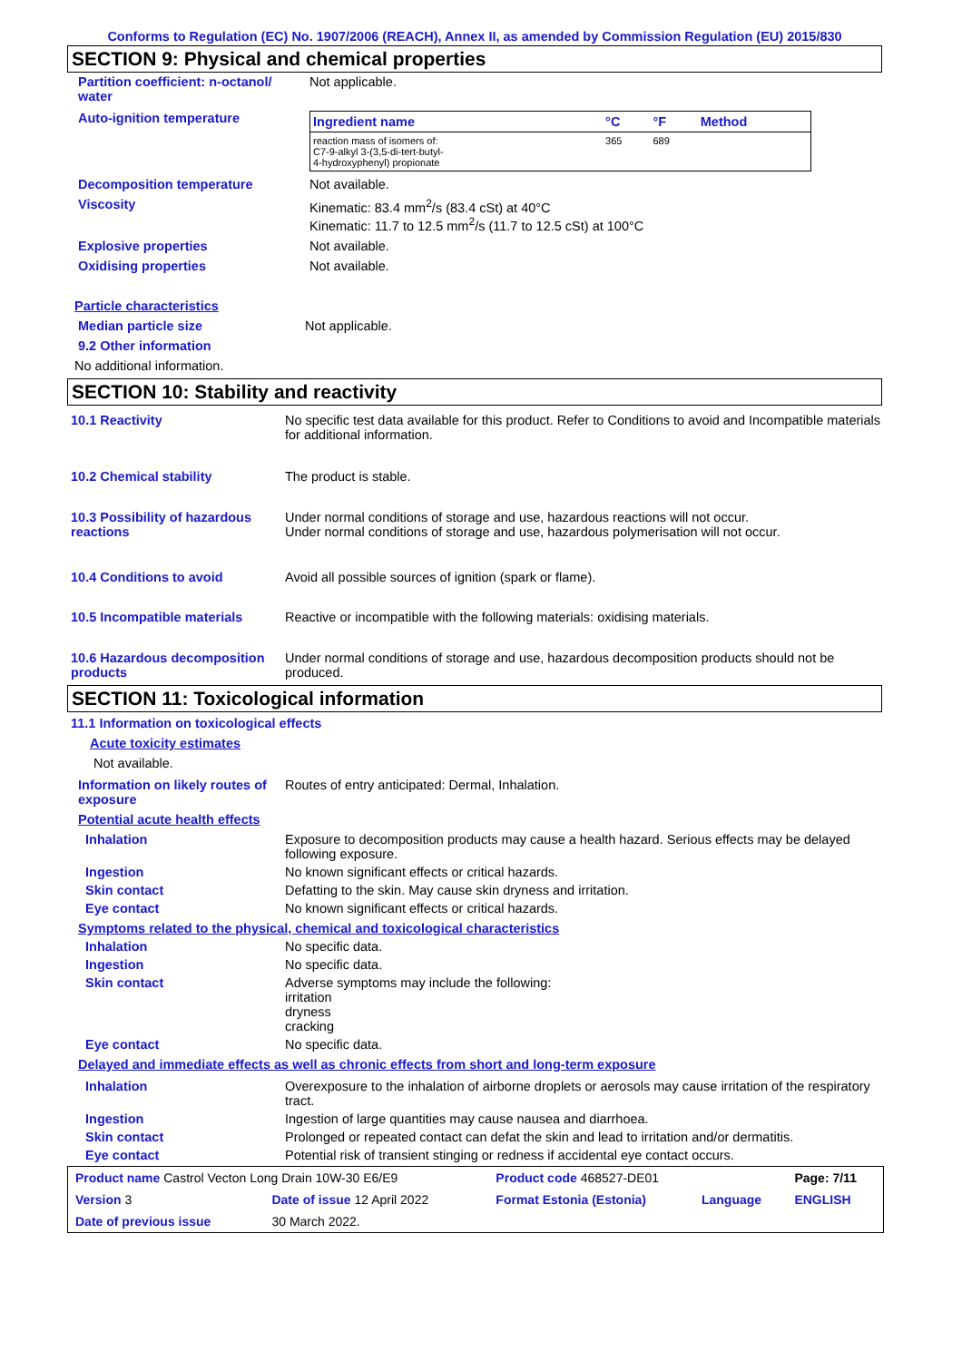Conforms to Regulation (EC) No. 1907/2006 (REACH), Annex II, as amended by Commission Regulation (EU) 2015/830
SECTION 9: Physical and chemical properties
Partition coefficient: n-octanol/ water
Not applicable.
Auto-ignition temperature
| Ingredient name | °C | °F | Method |
| --- | --- | --- | --- |
| reaction mass of isomers of: C7-9-alkyl 3-(3,5-di-tert-butyl- 4-hydroxyphenyl) propionate | 365 | 689 | |
Decomposition temperature Not available.
Viscosity Kinematic: 83.4 mm<sup>2</sup>/s (83.4 cSt) at 40°C
Kinematic: 11.7 to 12.5 mm<sup>2</sup>/s (11.7 to 12.5 cSt) at 100°C
Explosive properties Not available.
Oxidising properties Not available.
Particle characteristics
Median particle size Not applicable.
9.2 Other information
No additional information.
SECTION 10: Stability and reactivity
10.1 Reactivity No specific test data available for this product. Refer to Conditions to avoid and Incompatible materials for additional information.
10.2 Chemical stability The product is stable.
10.3 Possibility of hazardous reactions
Under normal conditions of storage and use, hazardous reactions will not occur.
Under normal conditions of storage and use, hazardous polymerisation will not occur.
10.4 Conditions to avoid Avoid all possible sources of ignition (spark or flame).
10.5 Incompatible materials Reactive or incompatible with the following materials: oxidising materials.
10.6 Hazardous decomposition products
Under normal conditions of storage and use, hazardous decomposition products should not be produced.
SECTION 11: Toxicological information
11.1 Information on toxicological effects
Acute toxicity estimates
Not available.
Information on likely routes of exposure
Routes of entry anticipated: Dermal, Inhalation.
Potential acute health effects
Inhalation Exposure to decomposition products may cause a health hazard. Serious effects may be delayed following exposure.
Ingestion No known significant effects or critical hazards.
Skin contact Defatting to the skin. May cause skin dryness and irritation.
Eye contact No known significant effects or critical hazards.
Symptoms related to the physical, chemical and toxicological characteristics
Inhalation No specific data.
Ingestion No specific data.
Skin contact Adverse symptoms may include the following:
irritation
dryness
cracking
Eye contact No specific data.
Delayed and immediate effects as well as chronic effects from short and long-term exposure
Inhalation Overexposure to the inhalation of airborne droplets or aerosols may cause irritation of the respiratory tract.
Ingestion Ingestion of large quantities may cause nausea and diarrhoea.
Skin contact Prolonged or repeated contact can defat the skin and lead to irritation and/or dermatitis.
Eye contact Potential risk of transient stinging or redness if accidental eye contact occurs.
| Product name Castrol Vecton Long Drain 10W-30 E6/E9 | | | Product code 468527-DE01 | | Page: 7/11 |
| Version 3 | Date of issue 12 April 2022 | | Format Estonia (Estonia) | Language | ENGLISH |
| Date of previous issue | | 30 March 2022. | | | |